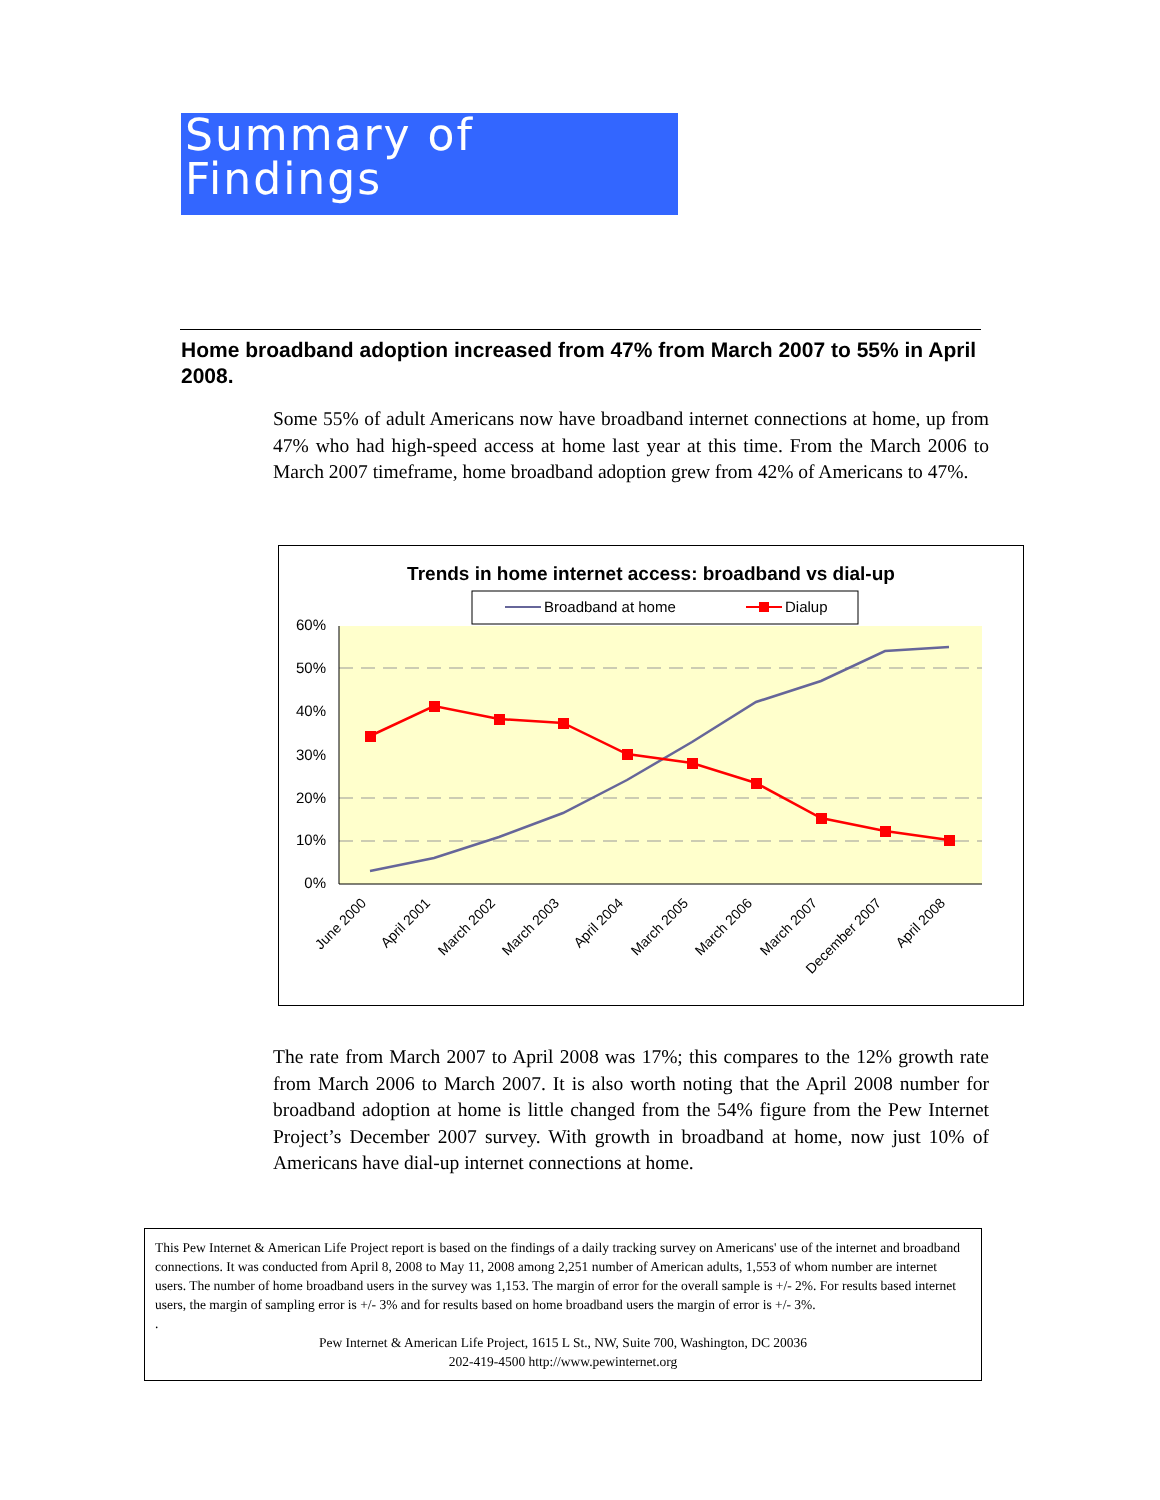Summary of
Findings
Home broadband adoption increased from 47% from March 2007 to 55% in April 2008.
Some 55% of adult Americans now have broadband internet connections at home, up from 47% who had high-speed access at home last year at this time. From the March 2006 to March 2007 timeframe, home broadband adoption grew from 42% of Americans to 47%.
Trends in home internet access: broadband vs dial-up
Broadband at home
Dialup
60%
50%
40%
30%
20%
10%
0%
June 2000
April 2001
March 2002
March 2003
April 2004
March 2005
March 2006
March 2007
December 2007
April 2008
The rate from March 2007 to April 2008 was 17%; this compares to the 12% growth rate from March 2006 to March 2007. It is also worth noting that the April 2008 number for broadband adoption at home is little changed from the 54% figure from the Pew Internet Project’s December 2007 survey. With growth in broadband at home, now just 10% of Americans have dial-up internet connections at home.
This Pew Internet & American Life Project report is based on the findings of a daily tracking survey on Americans' use of the internet and broadband connections. It was conducted from April 8, 2008 to May 11, 2008 among 2,251 number of American adults, 1,553 of whom number are internet users. The number of home broadband users in the survey was 1,153. The margin of error for the overall sample is +/- 2%. For results based internet users, the margin of sampling error is +/- 3% and for results based on home broadband users the margin of error is +/- 3%.
.
Pew Internet & American Life Project, 1615 L St., NW, Suite 700, Washington, DC 20036
202-419-4500 http://www.pewinternet.org